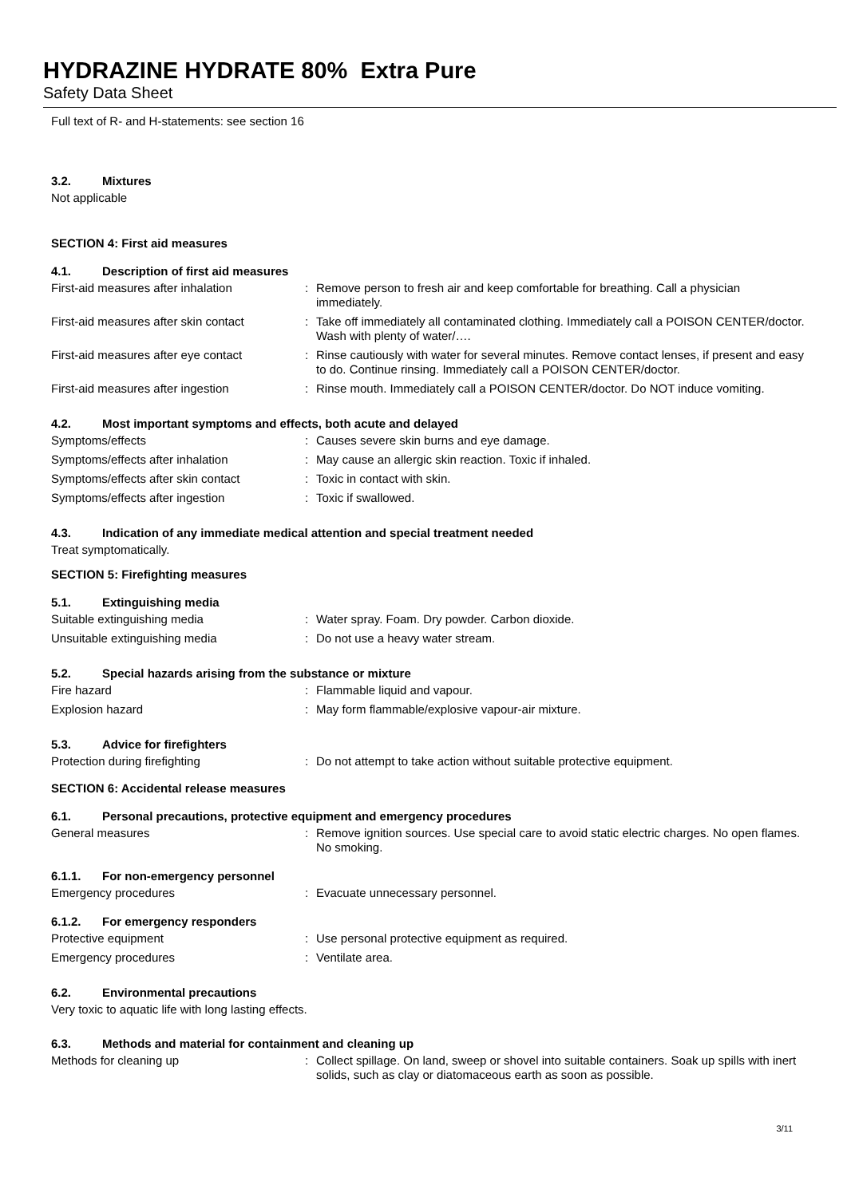HYDRAZINE HYDRATE 80% Extra Pure
Safety Data Sheet
Full text of R- and H-statements: see section 16
3.2. Mixtures
Not applicable
SECTION 4: First aid measures
4.1. Description of first aid measures
First-aid measures after inhalation :
Remove person to fresh air and keep comfortable for breathing. Call a physician immediately.
First-aid measures after skin contact
:
Take off immediately all contaminated clothing. Immediately call a POISON CENTER/doctor. Wash with plenty of water/….
First-aid measures after eye contact
:
Rinse cautiously with water for several minutes. Remove contact lenses, if present and easy to do. Continue rinsing. Immediately call a POISON CENTER/doctor.
First-aid measures after ingestion :
Rinse mouth. Immediately call a POISON CENTER/doctor. Do NOT induce vomiting.
4.2. Most important symptoms and effects, both acute and delayed
Symptoms/effects :
Causes severe skin burns and eye damage.
Symptoms/effects after inhalation :
May cause an allergic skin reaction. Toxic if inhaled.
Symptoms/effects after skin contact :
Toxic in contact with skin.
Symptoms/effects after ingestion :
Toxic if swallowed.
4.3. Indication of any immediate medical attention and special treatment needed
Treat symptomatically.
SECTION 5: Firefighting measures
5.1. Extinguishing media
Suitable extinguishing media :
Water spray. Foam. Dry powder. Carbon dioxide.
Unsuitable extinguishing media :
Do not use a heavy water stream.
5.2. Special hazards arising from the substance or mixture
Fire hazard :
Flammable liquid and vapour.
Explosion hazard :
May form flammable/explosive vapour-air mixture.
5.3. Advice for firefighters
Protection during firefighting :
Do not attempt to take action without suitable protective equipment.
SECTION 6: Accidental release measures
6.1. Personal precautions, protective equipment and emergency procedures
General measures :
Remove ignition sources. Use special care to avoid static electric charges. No open flames. No smoking.
6.1.1. For non-emergency personnel
Emergency procedures :
Evacuate unnecessary personnel.
6.1.2. For emergency responders
Protective equipment :
Use personal protective equipment as required.
Emergency procedures :
Ventilate area.
6.2. Environmental precautions
Very toxic to aquatic life with long lasting effects.
6.3. Methods and material for containment and cleaning up
Methods for cleaning up :
Collect spillage. On land, sweep or shovel into suitable containers. Soak up spills with inert solids, such as clay or diatomaceous earth as soon as possible.
3/11